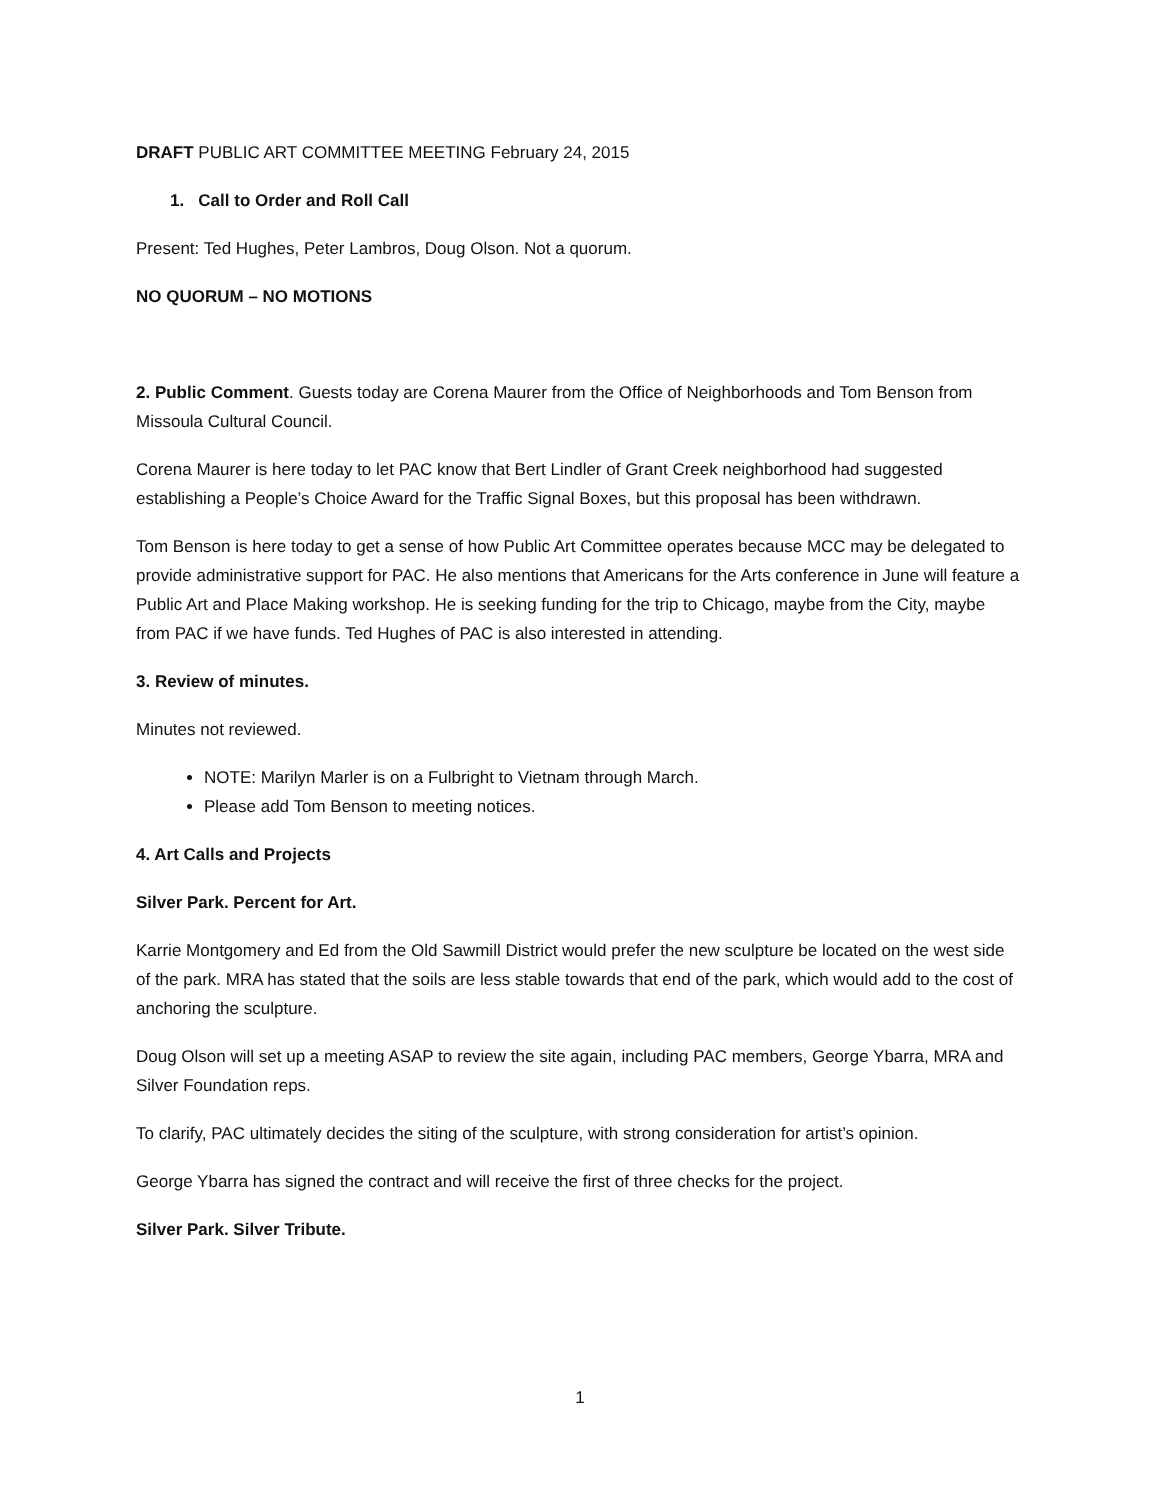DRAFT PUBLIC ART COMMITTEE MEETING February 24, 2015
1. Call to Order and Roll Call
Present: Ted Hughes, Peter Lambros, Doug Olson. Not a quorum.
NO QUORUM – NO MOTIONS
2. Public Comment. Guests today are Corena Maurer from the Office of Neighborhoods and Tom Benson from Missoula Cultural Council.
Corena Maurer is here today to let PAC know that Bert Lindler of Grant Creek neighborhood had suggested establishing a People’s Choice Award for the Traffic Signal Boxes, but this proposal has been withdrawn.
Tom Benson is here today to get a sense of how Public Art Committee operates because MCC may be delegated to provide administrative support for PAC. He also mentions that Americans for the Arts conference in June will feature a Public Art and Place Making workshop. He is seeking funding for the trip to Chicago, maybe from the City, maybe from PAC if we have funds. Ted Hughes of PAC is also interested in attending.
3. Review of minutes.
Minutes not reviewed.
NOTE: Marilyn Marler is on a Fulbright to Vietnam through March.
Please add Tom Benson to meeting notices.
4. Art Calls and Projects
Silver Park. Percent for Art.
Karrie Montgomery and Ed from the Old Sawmill District would prefer the new sculpture be located on the west side of the park. MRA has stated that the soils are less stable towards that end of the park, which would add to the cost of anchoring the sculpture.
Doug Olson will set up a meeting ASAP to review the site again, including PAC members, George Ybarra, MRA and Silver Foundation reps.
To clarify, PAC ultimately decides the siting of the sculpture, with strong consideration for artist’s opinion.
George Ybarra has signed the contract and will receive the first of three checks for the project.
Silver Park. Silver Tribute.
1